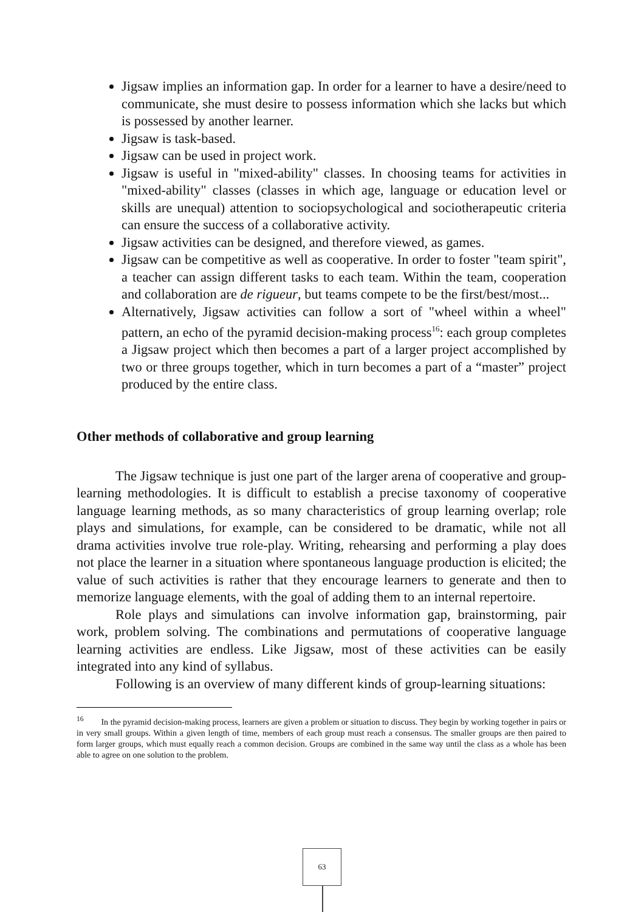Jigsaw implies an information gap. In order for a learner to have a desire/need to communicate, she must desire to possess information which she lacks but which is possessed by another learner.
Jigsaw is task-based.
Jigsaw can be used in project work.
Jigsaw is useful in "mixed-ability" classes. In choosing teams for activities in "mixed-ability" classes (classes in which age, language or education level or skills are unequal) attention to sociopsychological and sociotherapeutic criteria can ensure the success of a collaborative activity.
Jigsaw activities can be designed, and therefore viewed, as games.
Jigsaw can be competitive as well as cooperative. In order to foster "team spirit", a teacher can assign different tasks to each team. Within the team, cooperation and collaboration are de rigueur, but teams compete to be the first/best/most...
Alternatively, Jigsaw activities can follow a sort of "wheel within a wheel" pattern, an echo of the pyramid decision-making process<sup>16</sup>: each group completes a Jigsaw project which then becomes a part of a larger project accomplished by two or three groups together, which in turn becomes a part of a “master” project produced by the entire class.
Other methods of collaborative and group learning
The Jigsaw technique is just one part of the larger arena of cooperative and group-learning methodologies. It is difficult to establish a precise taxonomy of cooperative language learning methods, as so many characteristics of group learning overlap; role plays and simulations, for example, can be considered to be dramatic, while not all drama activities involve true role-play. Writing, rehearsing and performing a play does not place the learner in a situation where spontaneous language production is elicited; the value of such activities is rather that they encourage learners to generate and then to memorize language elements, with the goal of adding them to an internal repertoire.
Role plays and simulations can involve information gap, brainstorming, pair work, problem solving. The combinations and permutations of cooperative language learning activities are endless. Like Jigsaw, most of these activities can be easily integrated into any kind of syllabus.
Following is an overview of many different kinds of group-learning situations:
<sup>16</sup> In the pyramid decision-making process, learners are given a problem or situation to discuss. They begin by working together in pairs or in very small groups. Within a given length of time, members of each group must reach a consensus. The smaller groups are then paired to form larger groups, which must equally reach a common decision. Groups are combined in the same way until the class as a whole has been able to agree on one solution to the problem.
63